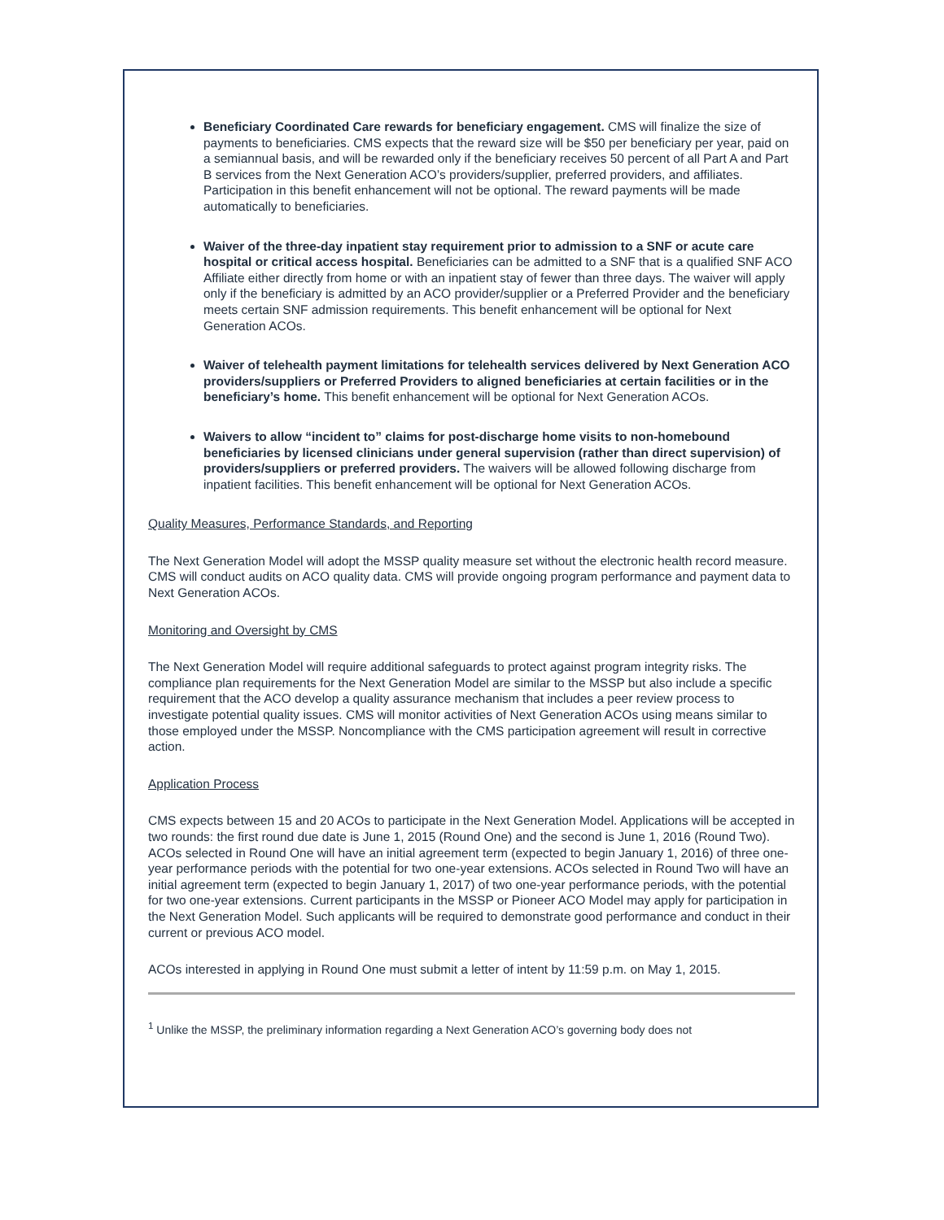Beneficiary Coordinated Care rewards for beneficiary engagement. CMS will finalize the size of payments to beneficiaries. CMS expects that the reward size will be $50 per beneficiary per year, paid on a semiannual basis, and will be rewarded only if the beneficiary receives 50 percent of all Part A and Part B services from the Next Generation ACO’s providers/supplier, preferred providers, and affiliates. Participation in this benefit enhancement will not be optional. The reward payments will be made automatically to beneficiaries.
Waiver of the three-day inpatient stay requirement prior to admission to a SNF or acute care hospital or critical access hospital. Beneficiaries can be admitted to a SNF that is a qualified SNF ACO Affiliate either directly from home or with an inpatient stay of fewer than three days. The waiver will apply only if the beneficiary is admitted by an ACO provider/supplier or a Preferred Provider and the beneficiary meets certain SNF admission requirements. This benefit enhancement will be optional for Next Generation ACOs.
Waiver of telehealth payment limitations for telehealth services delivered by Next Generation ACO providers/suppliers or Preferred Providers to aligned beneficiaries at certain facilities or in the beneficiary’s home. This benefit enhancement will be optional for Next Generation ACOs.
Waivers to allow “incident to” claims for post-discharge home visits to non-homebound beneficiaries by licensed clinicians under general supervision (rather than direct supervision) of providers/suppliers or preferred providers. The waivers will be allowed following discharge from inpatient facilities. This benefit enhancement will be optional for Next Generation ACOs.
Quality Measures, Performance Standards, and Reporting
The Next Generation Model will adopt the MSSP quality measure set without the electronic health record measure. CMS will conduct audits on ACO quality data. CMS will provide ongoing program performance and payment data to Next Generation ACOs.
Monitoring and Oversight by CMS
The Next Generation Model will require additional safeguards to protect against program integrity risks. The compliance plan requirements for the Next Generation Model are similar to the MSSP but also include a specific requirement that the ACO develop a quality assurance mechanism that includes a peer review process to investigate potential quality issues. CMS will monitor activities of Next Generation ACOs using means similar to those employed under the MSSP. Noncompliance with the CMS participation agreement will result in corrective action.
Application Process
CMS expects between 15 and 20 ACOs to participate in the Next Generation Model. Applications will be accepted in two rounds: the first round due date is June 1, 2015 (Round One) and the second is June 1, 2016 (Round Two). ACOs selected in Round One will have an initial agreement term (expected to begin January 1, 2016) of three one-year performance periods with the potential for two one-year extensions. ACOs selected in Round Two will have an initial agreement term (expected to begin January 1, 2017) of two one-year performance periods, with the potential for two one-year extensions. Current participants in the MSSP or Pioneer ACO Model may apply for participation in the Next Generation Model. Such applicants will be required to demonstrate good performance and conduct in their current or previous ACO model.
ACOs interested in applying in Round One must submit a letter of intent by 11:59 p.m. on May 1, 2015.
<sup>1</sup> Unlike the MSSP, the preliminary information regarding a Next Generation ACO’s governing body does not